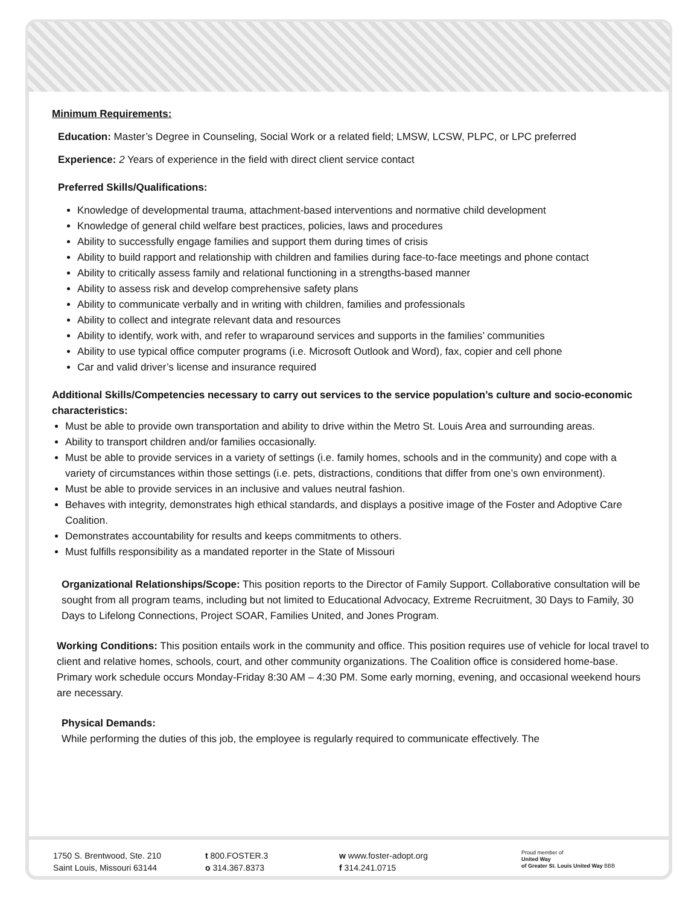Minimum Requirements:
Education: Master’s Degree in Counseling, Social Work or a related field; LMSW, LCSW, PLPC, or LPC preferred
Experience: 2 Years of experience in the field with direct client service contact
Preferred Skills/Qualifications:
Knowledge of developmental trauma, attachment-based interventions and normative child development
Knowledge of general child welfare best practices, policies, laws and procedures
Ability to successfully engage families and support them during times of crisis
Ability to build rapport and relationship with children and families during face-to-face meetings and phone contact
Ability to critically assess family and relational functioning in a strengths-based manner
Ability to assess risk and develop comprehensive safety plans
Ability to communicate verbally and in writing with children, families and professionals
Ability to collect and integrate relevant data and resources
Ability to identify, work with, and refer to wraparound services and supports in the families’ communities
Ability to use typical office computer programs (i.e. Microsoft Outlook and Word), fax, copier and cell phone
Car and valid driver’s license and insurance required
Additional Skills/Competencies necessary to carry out services to the service population’s culture and socio-economic characteristics:
Must be able to provide own transportation and ability to drive within the Metro St. Louis Area and surrounding areas.
Ability to transport children and/or families occasionally.
Must be able to provide services in a variety of settings (i.e. family homes, schools and in the community) and cope with a variety of circumstances within those settings (i.e. pets, distractions, conditions that differ from one’s own environment).
Must be able to provide services in an inclusive and values neutral fashion.
Behaves with integrity, demonstrates high ethical standards, and displays a positive image of the Foster and Adoptive Care Coalition.
Demonstrates accountability for results and keeps commitments to others.
Must fulfills responsibility as a mandated reporter in the State of Missouri
Organizational Relationships/Scope: This position reports to the Director of Family Support. Collaborative consultation will be sought from all program teams, including but not limited to Educational Advocacy, Extreme Recruitment, 30 Days to Family, 30 Days to Lifelong Connections, Project SOAR, Families United, and Jones Program.
Working Conditions: This position entails work in the community and office. This position requires use of vehicle for local travel to client and relative homes, schools, court, and other community organizations. The Coalition office is considered home-base. Primary work schedule occurs Monday-Friday 8:30 AM – 4:30 PM. Some early morning, evening, and occasional weekend hours are necessary.
Physical Demands:
While performing the duties of this job, the employee is regularly required to communicate effectively. The
1750 S. Brentwood, Ste. 210
Saint Louis, Missouri 63144
t 800.FOSTER.3
o 314.367.8373
w www.foster-adopt.org
f 314.241.0715
Proud member of
United Way
of Greater St. Louis United Way BBB